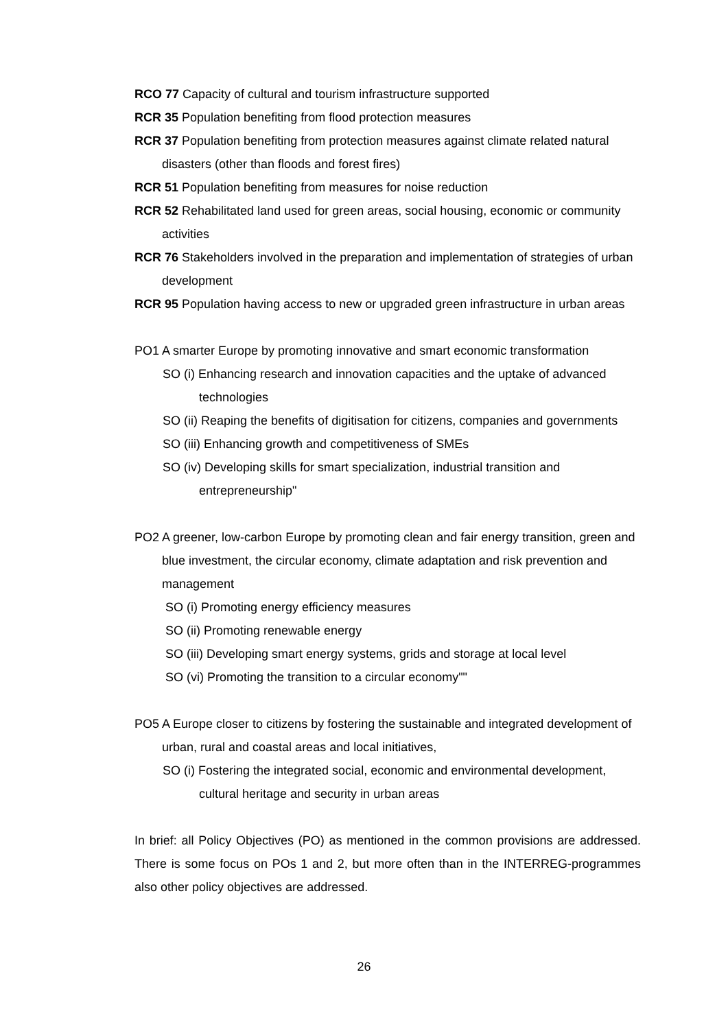RCO 77 Capacity of cultural and tourism infrastructure supported
RCR 35 Population benefiting from flood protection measures
RCR 37 Population benefiting from protection measures against climate related natural disasters (other than floods and forest fires)
RCR 51 Population benefiting from measures for noise reduction
RCR 52 Rehabilitated land used for green areas, social housing, economic or community activities
RCR 76 Stakeholders involved in the preparation and implementation of strategies of urban development
RCR 95 Population having access to new or upgraded green infrastructure in urban areas
PO1 A smarter Europe by promoting innovative and smart economic transformation
SO (i) Enhancing research and innovation capacities and the uptake of advanced technologies
SO (ii) Reaping the benefits of digitisation for citizens, companies and governments
SO (iii) Enhancing growth and competitiveness of SMEs
SO (iv) Developing skills for smart specialization, industrial transition and entrepreneurship"
PO2 A greener, low-carbon Europe by promoting clean and fair energy transition, green and blue investment, the circular economy, climate adaptation and risk prevention and management
SO (i) Promoting energy efficiency measures
SO (ii) Promoting renewable energy
SO (iii) Developing smart energy systems, grids and storage at local level
SO (vi) Promoting the transition to a circular economy""
PO5 A Europe closer to citizens by fostering the sustainable and integrated development of urban, rural and coastal areas and local initiatives,
SO (i) Fostering the integrated social, economic and environmental development, cultural heritage and security in urban areas
In brief: all Policy Objectives (PO) as mentioned in the common provisions are addressed. There is some focus on POs 1 and 2, but more often than in the INTERREG-programmes also other policy objectives are addressed.
26